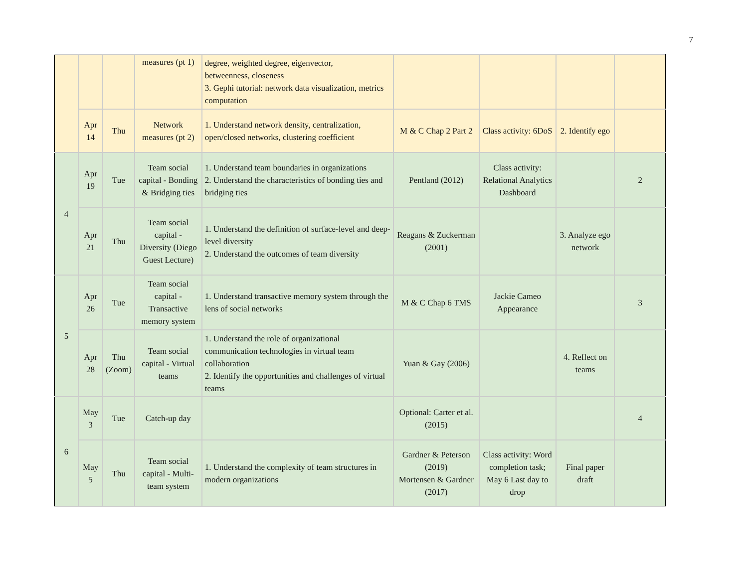7
| | | | measures (pt 1) | degree, weighted degree, eigenvector, betweenness, closeness 3. Gephi tutorial: network data visualization, metrics computation | | | | |
| | Apr 14 | Thu | Network measures (pt 2) | 1. Understand network density, centralization, open/closed networks, clustering coefficient | M & C Chap 2 Part 2 | Class activity: 6DoS | 2. Identify ego | |
| 4 | Apr 19 | Tue | Team social capital - Bonding & Bridging ties | 1. Understand team boundaries in organizations 2. Understand the characteristics of bonding ties and bridging ties | Pentland (2012) | Class activity: Relational Analytics Dashboard | | 2 |
| | Apr 21 | Thu | Team social capital - Diversity (Diego Guest Lecture) | 1. Understand the definition of surface-level and deep-level diversity 2. Understand the outcomes of team diversity | Reagans & Zuckerman (2001) | | 3. Analyze ego network | |
| 5 | Apr 26 | Tue | Team social capital - Transactive memory system | 1. Understand transactive memory system through the lens of social networks | M & C Chap 6 TMS | Jackie Cameo Appearance | | 3 |
| | Apr 28 | Thu (Zoom) | Team social capital - Virtual teams | 1. Understand the role of organizational communication technologies in virtual team collaboration 2. Identify the opportunities and challenges of virtual teams | Yuan & Gay (2006) | | 4. Reflect on teams | |
| 6 | May 3 | Tue | Catch-up day | | Optional: Carter et al. (2015) | | | 4 |
| | May 5 | Thu | Team social capital - Multi-team system | 1. Understand the complexity of team structures in modern organizations | Gardner & Peterson (2019) Mortensen & Gardner (2017) | Class activity: Word completion task; May 6 Last day to drop | Final paper draft | |